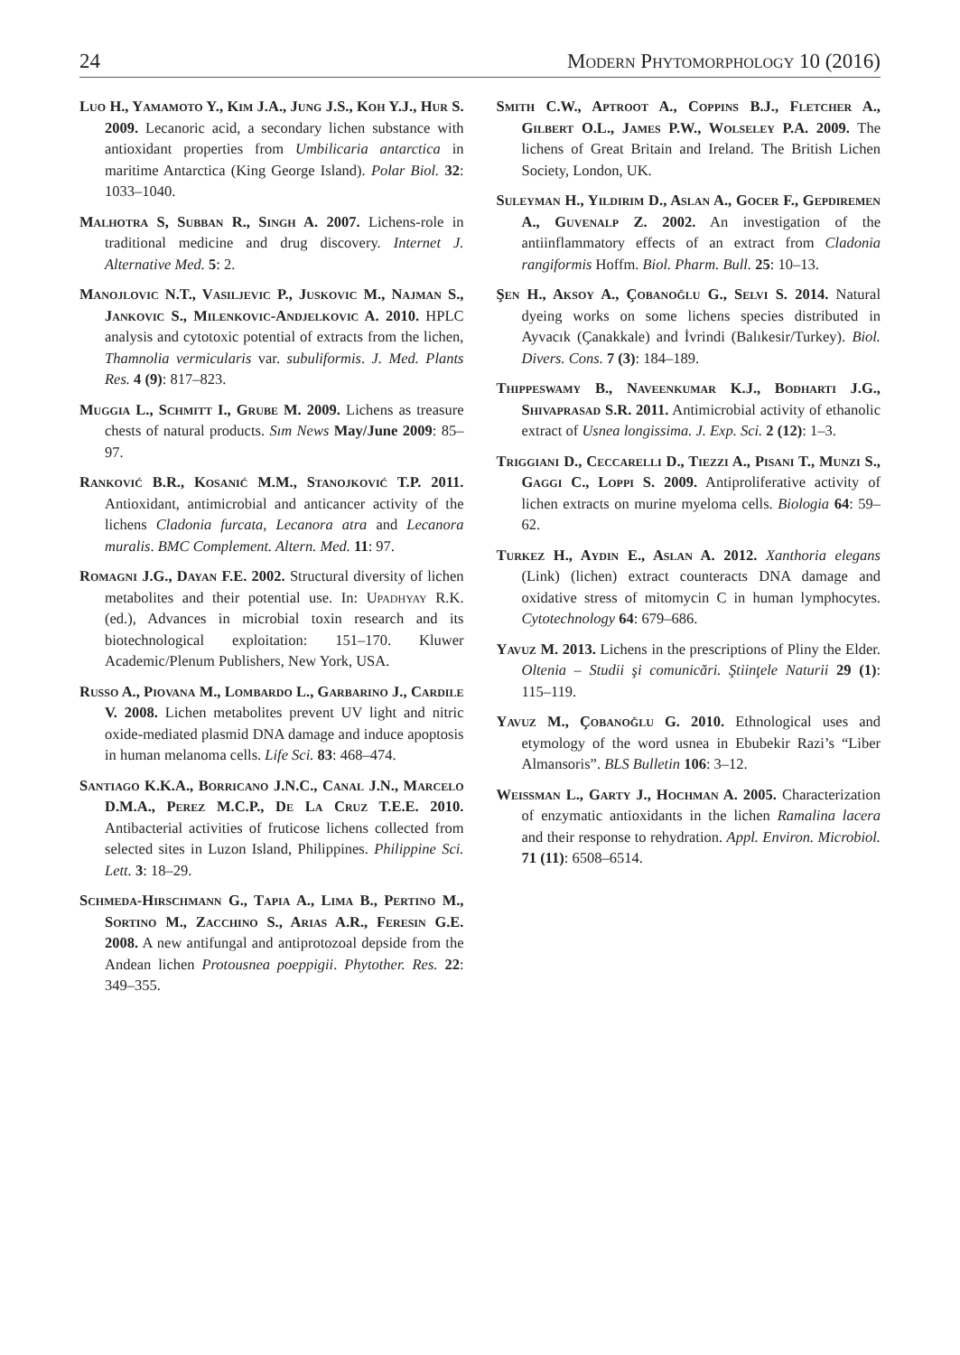24 Modern Phytomorphology 10 (2016)
Luo H., Yamamoto Y., Kim J.A., Jung J.S., Koh Y.J., Hur S. 2009. Lecanoric acid, a secondary lichen substance with antioxidant properties from Umbilicaria antarctica in maritime Antarctica (King George Island). Polar Biol. 32: 1033–1040.
Malhotra S, Subban R., Singh A. 2007. Lichens-role in traditional medicine and drug discovery. Internet J. Alternative Med. 5: 2.
Manojlovic N.T., Vasiljevic P., Juskovic M., Najman S., Jankovic S., Milenkovic-Andjelkovic A. 2010. HPLC analysis and cytotoxic potential of extracts from the lichen, Thamnolia vermicularis var. subuliformis. J. Med. Plants Res. 4 (9): 817–823.
Muggia L., Schmitt I., Grube M. 2009. Lichens as treasure chests of natural products. Sım News May/June 2009: 85–97.
Ranković B.R., Kosanić M.M., Stanojković T.P. 2011. Antioxidant, antimicrobial and anticancer activity of the lichens Cladonia furcata, Lecanora atra and Lecanora muralis. BMC Complement. Altern. Med. 11: 97.
Romagni J.G., Dayan F.E. 2002. Structural diversity of lichen metabolites and their potential use. In: Upadhyay R.K. (ed.), Advances in microbial toxin research and its biotechnological exploitation: 151–170. Kluwer Academic/Plenum Publishers, New York, USA.
Russo A., Piovana M., Lombardo L., Garbarino J., Cardile V. 2008. Lichen metabolites prevent UV light and nitric oxide-mediated plasmid DNA damage and induce apoptosis in human melanoma cells. Life Sci. 83: 468–474.
Santiago K.K.A., Borricano J.N.C., Canal J.N., Marcelo D.M.A., Perez M.C.P., De La Cruz T.E.E. 2010. Antibacterial activities of fruticose lichens collected from selected sites in Luzon Island, Philippines. Philippine Sci. Lett. 3: 18–29.
Schmeda-Hirschmann G., Tapia A., Lima B., Pertino M., Sortino M., Zacchino S., Arias A.R., Feresin G.E. 2008. A new antifungal and antiprotozoal depside from the Andean lichen Protousnea poeppigii. Phytother. Res. 22: 349–355.
Smith C.W., Aptroot A., Coppins B.J., Fletcher A., Gilbert O.L., James P.W., Wolseley P.A. 2009. The lichens of Great Britain and Ireland. The British Lichen Society, London, UK.
Suleyman H., Yildirim D., Aslan A., Gocer F., Gepdiremen A., Guvenalp Z. 2002. An investigation of the antiinflammatory effects of an extract from Cladonia rangiformis Hoffm. Biol. Pharm. Bull. 25: 10–13.
Şen H., Aksoy A., Çobanoğlu G., Selvi S. 2014. Natural dyeing works on some lichens species distributed in Ayvacık (Çanakkale) and İvrindi (Balıkesir/Turkey). Biol. Divers. Cons. 7 (3): 184–189.
Thippeswamy B., Naveenkumar K.J., Bodharti J.G., Shivaprasad S.R. 2011. Antimicrobial activity of ethanolic extract of Usnea longissima. J. Exp. Sci. 2 (12): 1–3.
Triggiani D., Ceccarelli D., Tiezzi A., Pisani T., Munzi S., Gaggi C., Loppi S. 2009. Antiproliferative activity of lichen extracts on murine myeloma cells. Biologia 64: 59–62.
Turkez H., Aydin E., Aslan A. 2012. Xanthoria elegans (Link) (lichen) extract counteracts DNA damage and oxidative stress of mitomycin C in human lymphocytes. Cytotechnology 64: 679–686.
Yavuz M. 2013. Lichens in the prescriptions of Pliny the Elder. Oltenia – Studii şi comunicări. Ştiinţele Naturii 29 (1): 115–119.
Yavuz M., Çobanoğlu G. 2010. Ethnological uses and etymology of the word usnea in Ebubekir Razi’s “Liber Almansoris”. BLS Bulletin 106: 3–12.
Weissman L., Garty J., Hochman A. 2005. Characterization of enzymatic antioxidants in the lichen Ramalina lacera and their response to rehydration. Appl. Environ. Microbiol. 71 (11): 6508–6514.